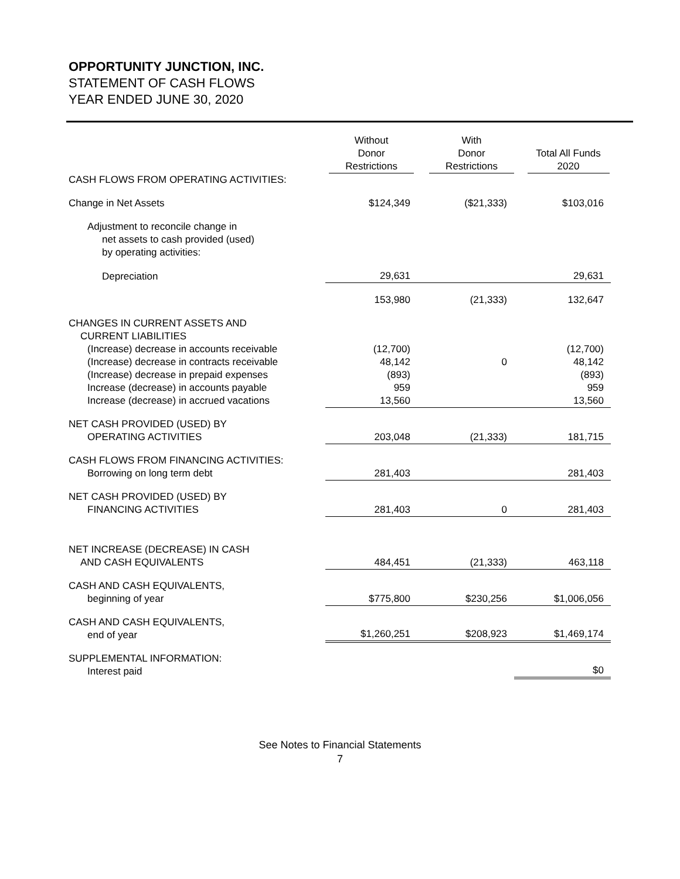OPPORTUNITY JUNCTION, INC.
STATEMENT OF CASH FLOWS
YEAR ENDED JUNE 30, 2020
| | Without Donor Restrictions | With Donor Restrictions | Total All Funds 2020 |
| CASH FLOWS FROM OPERATING ACTIVITIES: | | | |
| Change in Net Assets | $124,349 | ($21,333) | $103,016 |
| Adjustment to reconcile change in net assets to cash provided (used) by operating activities: | | | |
| Depreciation | 29,631 | | 29,631 |
| | 153,980 | (21,333) | 132,647 |
| CHANGES IN CURRENT ASSETS AND CURRENT LIABILITIES | | | |
| (Increase) decrease in accounts receivable | (12,700) | | (12,700) |
| (Increase) decrease in contracts receivable | 48,142 | 0 | 48,142 |
| (Increase) decrease in prepaid expenses | (893) | | (893) |
| Increase (decrease) in accounts payable | 959 | | 959 |
| Increase (decrease) in accrued vacations | 13,560 | | 13,560 |
| NET CASH PROVIDED (USED) BY OPERATING ACTIVITIES | 203,048 | (21,333) | 181,715 |
| CASH FLOWS FROM FINANCING ACTIVITIES: Borrowing on long term debt | 281,403 | | 281,403 |
| NET CASH PROVIDED (USED) BY FINANCING ACTIVITIES | 281,403 | 0 | 281,403 |
| NET INCREASE (DECREASE) IN CASH AND CASH EQUIVALENTS | 484,451 | (21,333) | 463,118 |
| CASH AND CASH EQUIVALENTS, beginning of year | $775,800 | $230,256 | $1,006,056 |
| CASH AND CASH EQUIVALENTS, end of year | $1,260,251 | $208,923 | $1,469,174 |
| SUPPLEMENTAL INFORMATION: Interest paid | | | $0 |
See Notes to Financial Statements
7